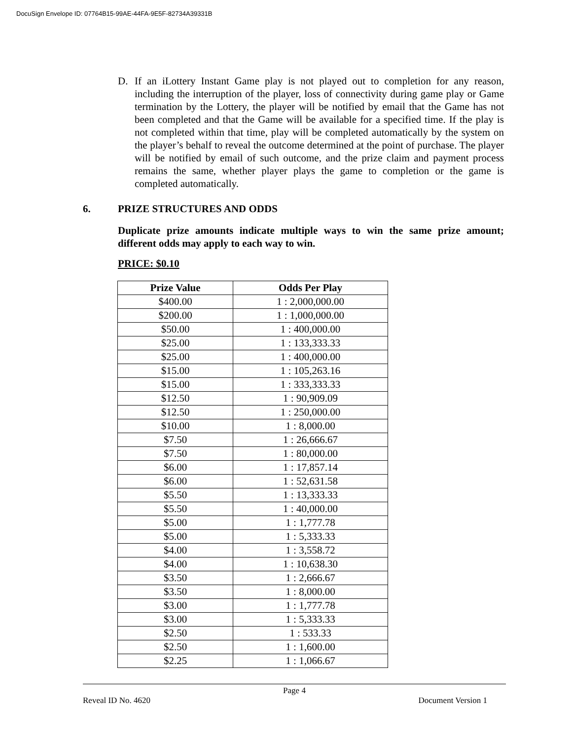DocuSign Envelope ID: 07764B15-99AE-44FA-9E5F-82734A39331B
D. If an iLottery Instant Game play is not played out to completion for any reason, including the interruption of the player, loss of connectivity during game play or Game termination by the Lottery, the player will be notified by email that the Game has not been completed and that the Game will be available for a specified time. If the play is not completed within that time, play will be completed automatically by the system on the player’s behalf to reveal the outcome determined at the point of purchase. The player will be notified by email of such outcome, and the prize claim and payment process remains the same, whether player plays the game to completion or the game is completed automatically.
6. PRIZE STRUCTURES AND ODDS
Duplicate prize amounts indicate multiple ways to win the same prize amount; different odds may apply to each way to win.
PRICE: $0.10
| Prize Value | Odds Per Play |
| --- | --- |
| $400.00 | 1 : 2,000,000.00 |
| $200.00 | 1 : 1,000,000.00 |
| $50.00 | 1 : 400,000.00 |
| $25.00 | 1 : 133,333.33 |
| $25.00 | 1 : 400,000.00 |
| $15.00 | 1 : 105,263.16 |
| $15.00 | 1 : 333,333.33 |
| $12.50 | 1 : 90,909.09 |
| $12.50 | 1 : 250,000.00 |
| $10.00 | 1 : 8,000.00 |
| $7.50 | 1 : 26,666.67 |
| $7.50 | 1 : 80,000.00 |
| $6.00 | 1 : 17,857.14 |
| $6.00 | 1 : 52,631.58 |
| $5.50 | 1 : 13,333.33 |
| $5.50 | 1 : 40,000.00 |
| $5.00 | 1 : 1,777.78 |
| $5.00 | 1 : 5,333.33 |
| $4.00 | 1 : 3,558.72 |
| $4.00 | 1 : 10,638.30 |
| $3.50 | 1 : 2,666.67 |
| $3.50 | 1 : 8,000.00 |
| $3.00 | 1 : 1,777.78 |
| $3.00 | 1 : 5,333.33 |
| $2.50 | 1 : 533.33 |
| $2.50 | 1 : 1,600.00 |
| $2.25 | 1 : 1,066.67 |
Page 4
Reveal ID No. 4620 Document Version 1